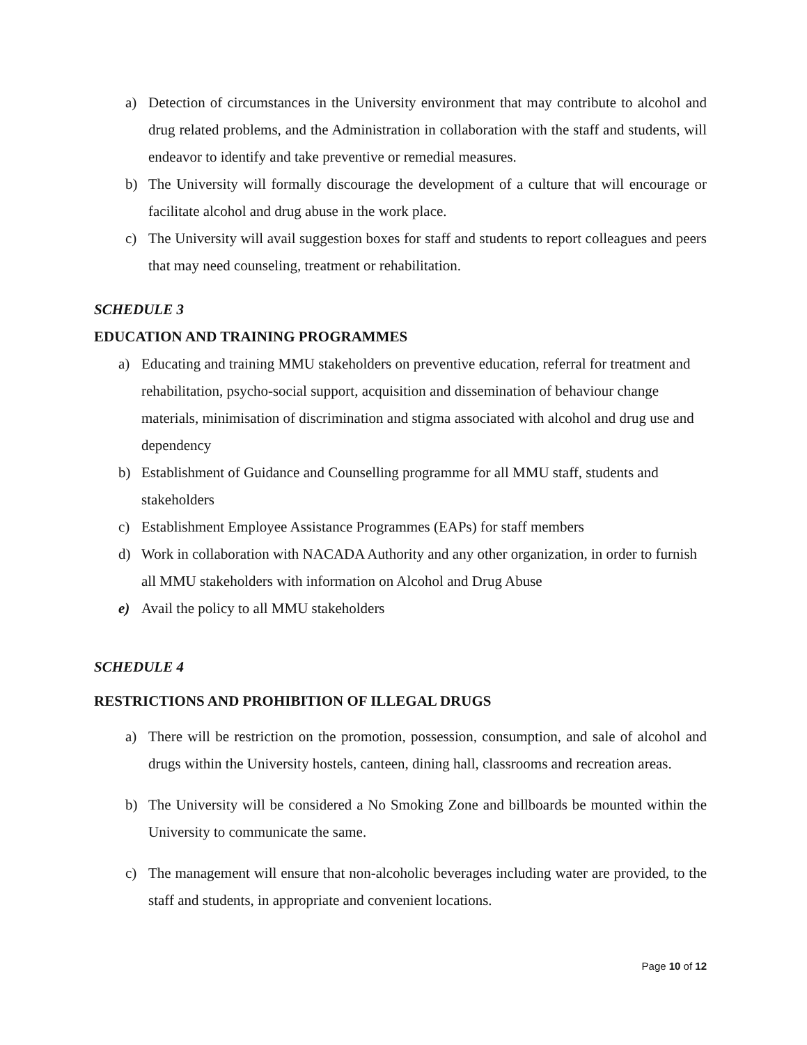a) Detection of circumstances in the University environment that may contribute to alcohol and drug related problems, and the Administration in collaboration with the staff and students, will endeavor to identify and take preventive or remedial measures.
b) The University will formally discourage the development of a culture that will encourage or facilitate alcohol and drug abuse in the work place.
c) The University will avail suggestion boxes for staff and students to report colleagues and peers that may need counseling, treatment or rehabilitation.
SCHEDULE 3
EDUCATION AND TRAINING PROGRAMMES
a) Educating and training MMU stakeholders on preventive education, referral for treatment and rehabilitation, psycho-social support, acquisition and dissemination of behaviour change materials, minimisation of discrimination and stigma associated with alcohol and drug use and dependency
b) Establishment of Guidance and Counselling programme for all MMU staff, students and stakeholders
c) Establishment Employee Assistance Programmes (EAPs) for staff members
d) Work in collaboration with NACADA Authority and any other organization, in order to furnish all MMU stakeholders with information on Alcohol and Drug Abuse
e) Avail the policy to all MMU stakeholders
SCHEDULE 4
RESTRICTIONS AND PROHIBITION OF ILLEGAL DRUGS
a) There will be restriction on the promotion, possession, consumption, and sale of alcohol and drugs within the University hostels, canteen, dining hall, classrooms and recreation areas.
b) The University will be considered a No Smoking Zone and billboards be mounted within the University to communicate the same.
c) The management will ensure that non-alcoholic beverages including water are provided, to the staff and students, in appropriate and convenient locations.
Page 10 of 12